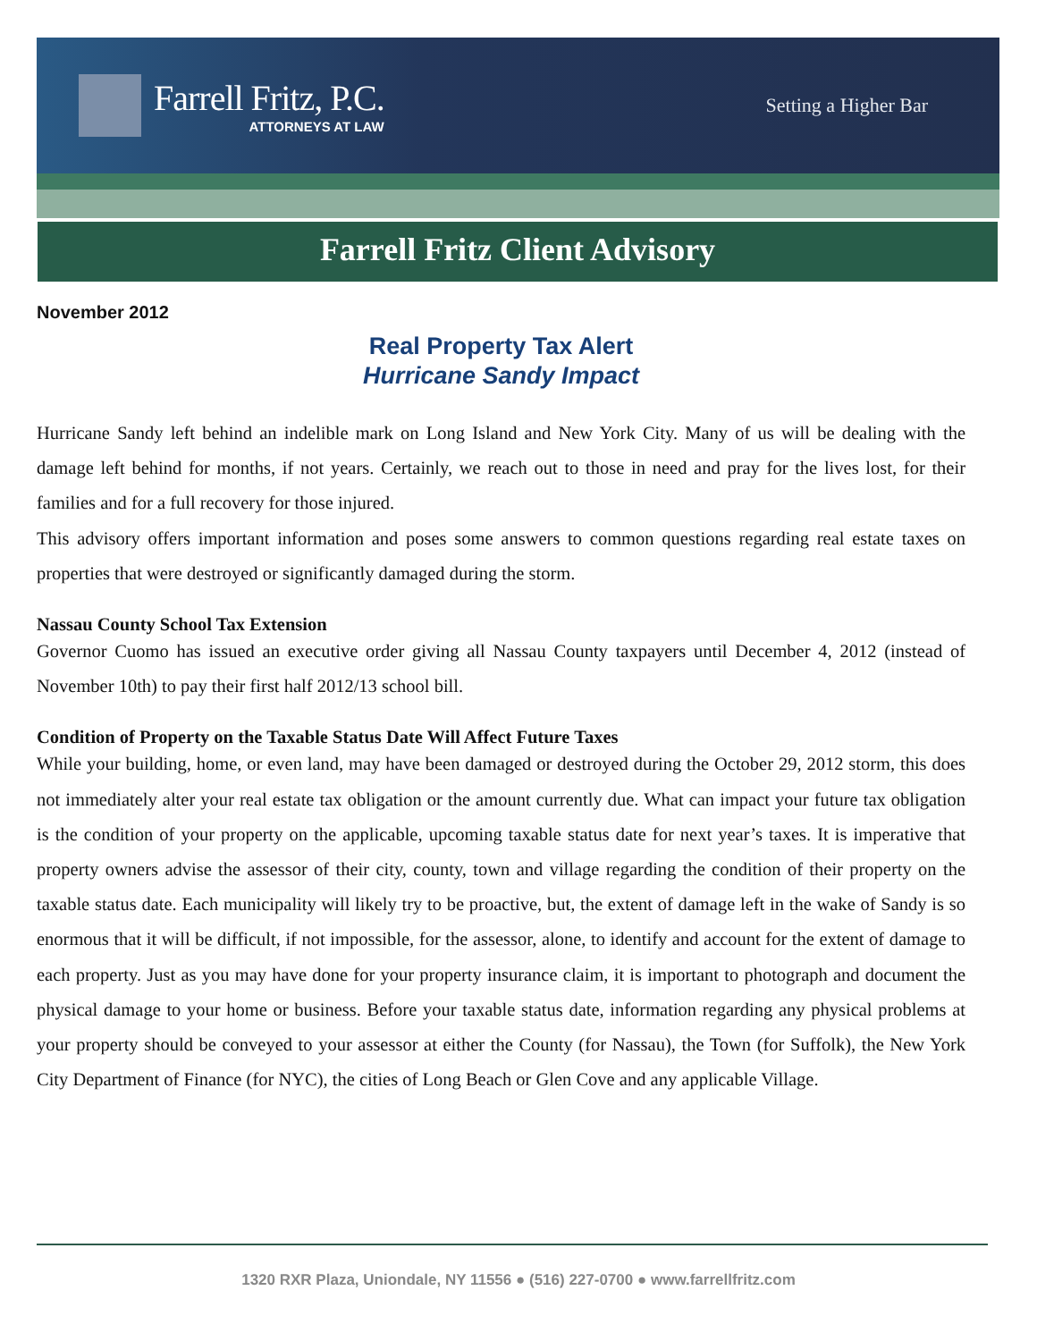Farrell Fritz, P.C.
ATTORNEYS AT LAW
Setting a Higher Bar
Farrell Fritz Client Advisory
November 2012
Real Property Tax Alert
Hurricane Sandy Impact
Hurricane Sandy left behind an indelible mark on Long Island and New York City. Many of us will be dealing with the damage left behind for months, if not years. Certainly, we reach out to those in need and pray for the lives lost, for their families and for a full recovery for those injured.
This advisory offers important information and poses some answers to common questions regarding real estate taxes on properties that were destroyed or significantly damaged during the storm.
Nassau County School Tax Extension
Governor Cuomo has issued an executive order giving all Nassau County taxpayers until December 4, 2012 (instead of November 10th) to pay their first half 2012/13 school bill.
Condition of Property on the Taxable Status Date Will Affect Future Taxes
While your building, home, or even land, may have been damaged or destroyed during the October 29, 2012 storm, this does not immediately alter your real estate tax obligation or the amount currently due. What can impact your future tax obligation is the condition of your property on the applicable, upcoming taxable status date for next year’s taxes. It is imperative that property owners advise the assessor of their city, county, town and village regarding the condition of their property on the taxable status date. Each municipality will likely try to be proactive, but, the extent of damage left in the wake of Sandy is so enormous that it will be difficult, if not impossible, for the assessor, alone, to identify and account for the extent of damage to each property. Just as you may have done for your property insurance claim, it is important to photograph and document the physical damage to your home or business. Before your taxable status date, information regarding any physical problems at your property should be conveyed to your assessor at either the County (for Nassau), the Town (for Suffolk), the New York City Department of Finance (for NYC), the cities of Long Beach or Glen Cove and any applicable Village.
1320 RXR Plaza, Uniondale, NY 11556 ● (516) 227-0700 ● www.farrellfritz.com